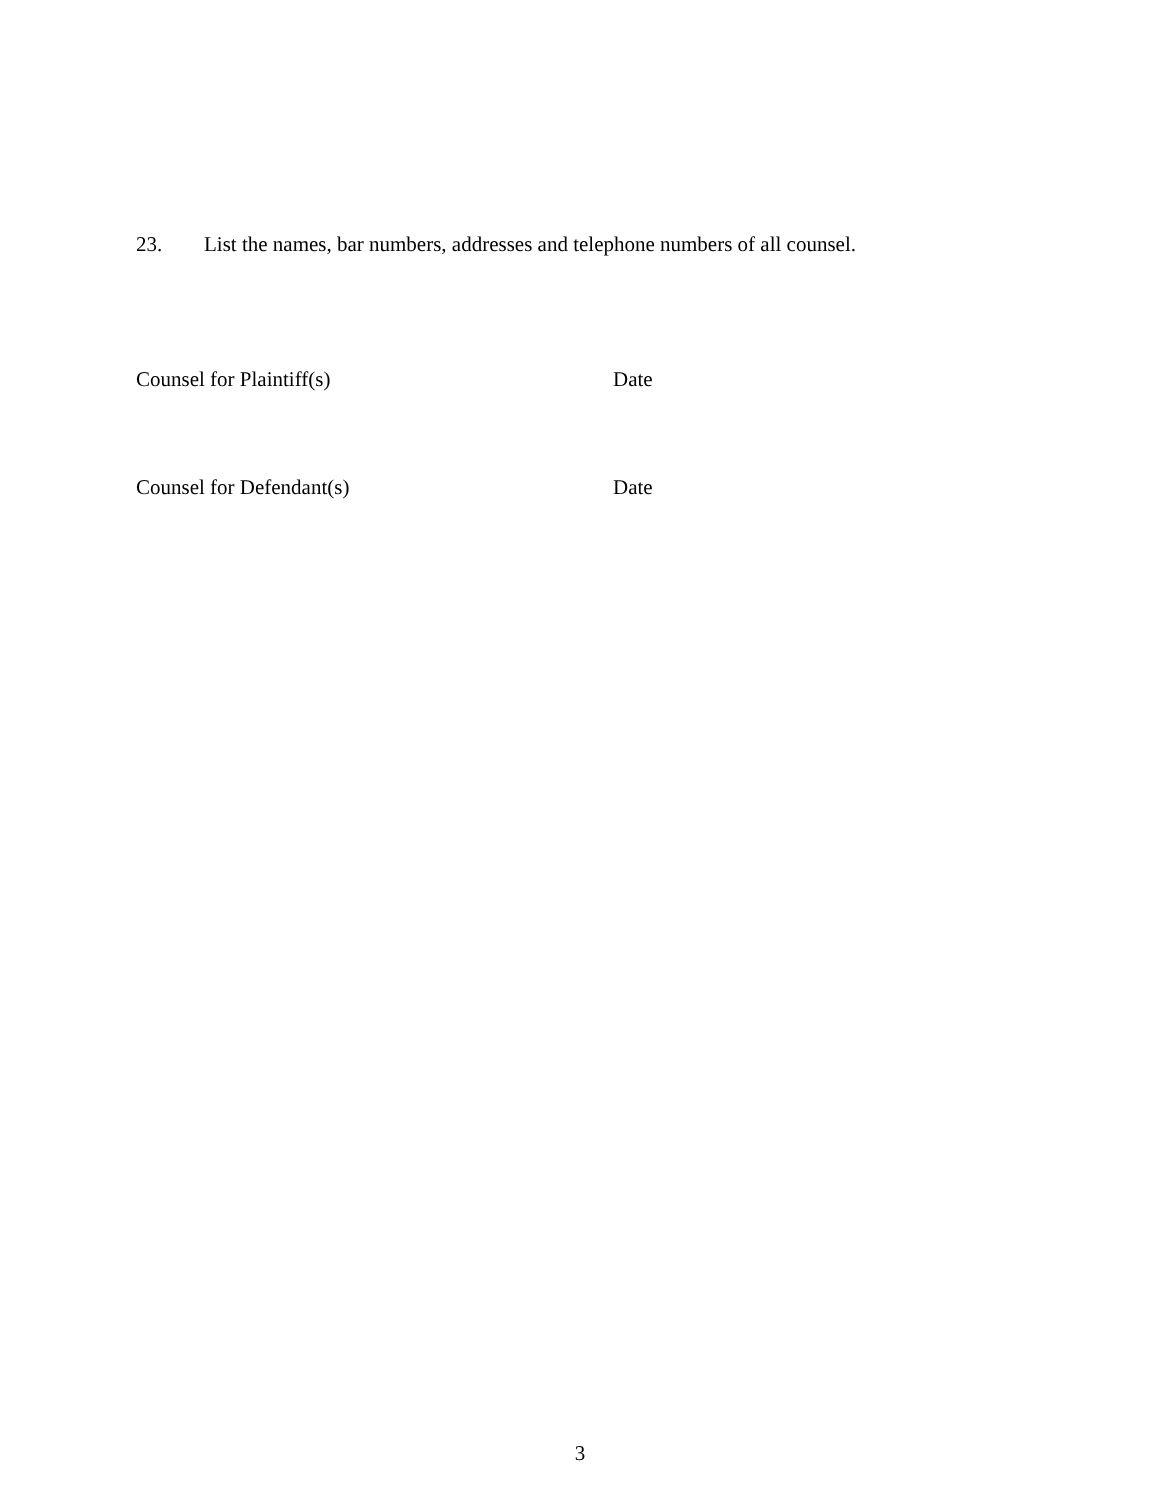23. List the names, bar numbers, addresses and telephone numbers of all counsel.
Counsel for Plaintiff(s) Date
Counsel for Defendant(s) Date
3